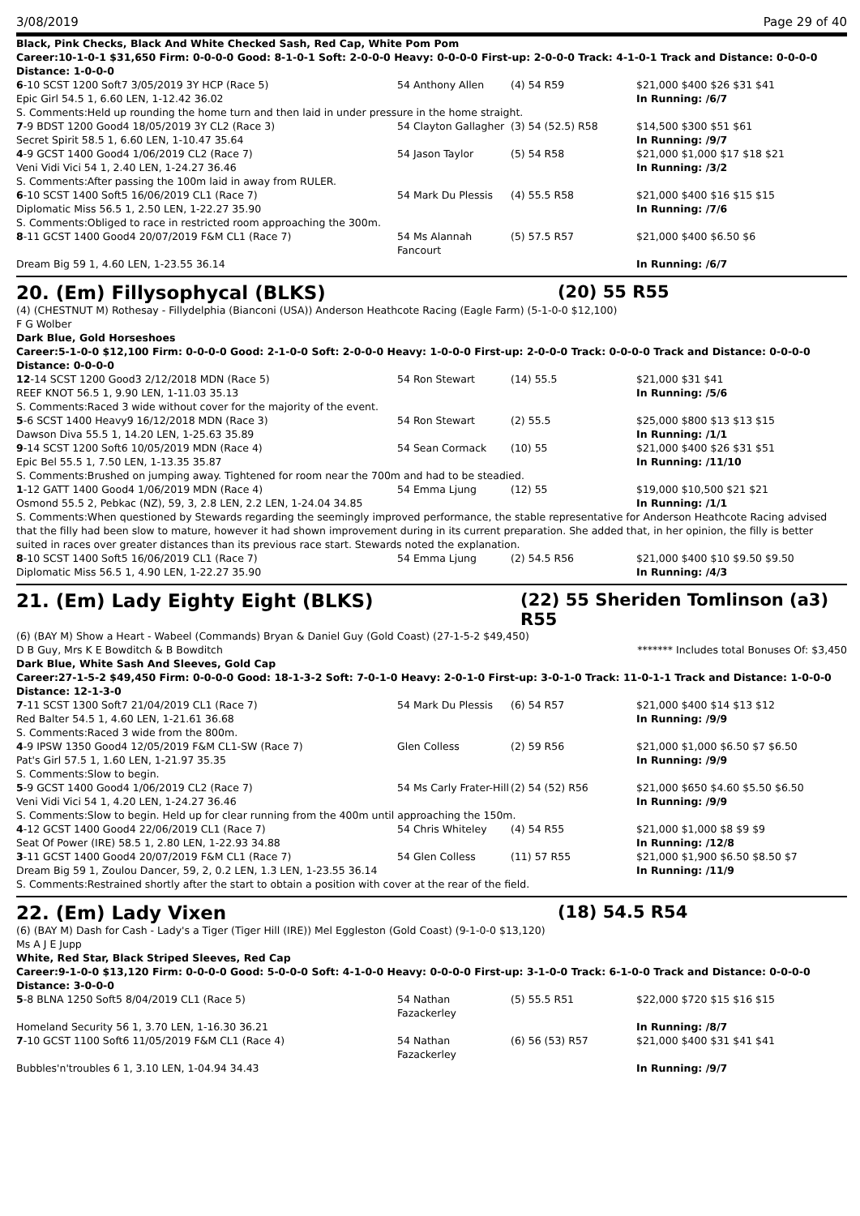3/08/2019 Page 29 of 40
Black, Pink Checks, Black And White Checked Sash, Red Cap, White Pom Pom
Career:10-1-0-1 $31,650 Firm: 0-0-0-0 Good: 8-1-0-1 Soft: 2-0-0-0 Heavy: 0-0-0-0 First-up: 2-0-0-0 Track: 4-1-0-1 Track and Distance: 0-0-0-0 Distance: 1-0-0-0
| 6 -10 SCST 1200 Soft7 3/05/2019 3Y HCP (Race 5) | 54 Anthony Allen | (4) 54 R59 | $21,000 $400 $26 $31 $41 |
| Epic Girl 54.5 1, 6.60 LEN, 1-12.42 36.02 | | | In Running: /6/7 |
| S. Comments:Held up rounding the home turn and then laid in under pressure in the home straight. | | | |
| 7 -9 BDST 1200 Good4 18/05/2019 3Y CL2 (Race 3) | 54 Clayton Gallagher | (3) 54 (52.5) R58 | $14,500 $300 $51 $61 |
| Secret Spirit 58.5 1, 6.60 LEN, 1-10.47 35.64 | | | In Running: /9/7 |
| 4 -9 GCST 1400 Good4 1/06/2019 CL2 (Race 7) | 54 Jason Taylor | (5) 54 R58 | $21,000 $1,000 $17 $18 $21 |
| Veni Vidi Vici 54 1, 2.40 LEN, 1-24.27 36.46 | | | In Running: /3/2 |
| S. Comments:After passing the 100m laid in away from RULER. | | | |
| 6 -10 SCST 1400 Soft5 16/06/2019 CL1 (Race 7) | 54 Mark Du Plessis | (4) 55.5 R58 | $21,000 $400 $16 $15 $15 |
| Diplomatic Miss 56.5 1, 2.50 LEN, 1-22.27 35.90 | | | In Running: /7/6 |
| S. Comments:Obliged to race in restricted room approaching the 300m. | | | |
| 8 -11 GCST 1400 Good4 20/07/2019 F&M CL1 (Race 7) | 54 Ms Alannah Fancourt | (5) 57.5 R57 | $21,000 $400 $6.50 $6 |
| Dream Big 59 1, 4.60 LEN, 1-23.55 36.14 | | | In Running: /6/7 |
20. (Em) Fillysophycal (BLKS) (20) 55 R55
(4) (CHESTNUT M) Rothesay - Fillydelphia (Bianconi (USA)) Anderson Heathcote Racing (Eagle Farm) (5-1-0-0 $12,100)
F G Wolber
Dark Blue, Gold Horseshoes
Career:5-1-0-0 $12,100 Firm: 0-0-0-0 Good: 2-1-0-0 Soft: 2-0-0-0 Heavy: 1-0-0-0 First-up: 2-0-0-0 Track: 0-0-0-0 Track and Distance: 0-0-0-0 Distance: 0-0-0-0
| 12 -14 SCST 1200 Good3 2/12/2018 MDN (Race 5) | 54 Ron Stewart | (14) 55.5 | $21,000 $31 $41 |
| REEF KNOT 56.5 1, 9.90 LEN, 1-11.03 35.13 | | | In Running: /5/6 |
| S. Comments:Raced 3 wide without cover for the majority of the event. | | | |
| 5 -6 SCST 1400 Heavy9 16/12/2018 MDN (Race 3) | 54 Ron Stewart | (2) 55.5 | $25,000 $800 $13 $13 $15 |
| Dawson Diva 55.5 1, 14.20 LEN, 1-25.63 35.89 | | | In Running: /1/1 |
| 9 -14 SCST 1200 Soft6 10/05/2019 MDN (Race 4) | 54 Sean Cormack | (10) 55 | $21,000 $400 $26 $31 $51 |
| Epic Bel 55.5 1, 7.50 LEN, 1-13.35 35.87 | | | In Running: /11/10 |
| S. Comments:Brushed on jumping away. Tightened for room near the 700m and had to be steadied. | | | |
| 1 -12 GATT 1400 Good4 1/06/2019 MDN (Race 4) | 54 Emma Ljung | (12) 55 | $19,000 $10,500 $21 $21 |
| Osmond 55.5 2, Pebkac (NZ), 59, 3, 2.8 LEN, 2.2 LEN, 1-24.04 34.85 | | | In Running: /1/1 |
| S. Comments:When questioned by Stewards regarding the seemingly improved performance, the stable representative for Anderson Heathcote Racing advised that the filly had been slow to mature, however it had shown improvement during in its current preparation. She added that, in her opinion, the filly is better suited in races over greater distances than its previous race start. Stewards noted the explanation. | | | |
| 8 -10 SCST 1400 Soft5 16/06/2019 CL1 (Race 7) | 54 Emma Ljung | (2) 54.5 R56 | $21,000 $400 $10 $9.50 $9.50 |
| Diplomatic Miss 56.5 1, 4.90 LEN, 1-22.27 35.90 | | | In Running: /4/3 |
21. (Em) Lady Eighty Eight (BLKS) (22) 55 Sheriden Tomlinson (a3) R55
(6) (BAY M) Show a Heart - Wabeel (Commands) Bryan & Daniel Guy (Gold Coast) (27-1-5-2 $49,450)
D B Guy, Mrs K E Bowditch & B Bowditch ******* Includes total Bonuses Of: $3,450
Dark Blue, White Sash And Sleeves, Gold Cap
Career:27-1-5-2 $49,450 Firm: 0-0-0-0 Good: 18-1-3-2 Soft: 7-0-1-0 Heavy: 2-0-1-0 First-up: 3-0-1-0 Track: 11-0-1-1 Track and Distance: 1-0-0-0 Distance: 12-1-3-0
| 7 -11 SCST 1300 Soft7 21/04/2019 CL1 (Race 7) | 54 Mark Du Plessis | (6) 54 R57 | $21,000 $400 $14 $13 $12 |
| Red Balter 54.5 1, 4.60 LEN, 1-21.61 36.68 | | | In Running: /9/9 |
| S. Comments:Raced 3 wide from the 800m. | | | |
| 4 -9 IPSW 1350 Good4 12/05/2019 F&M CL1-SW (Race 7) | Glen Colless | (2) 59 R56 | $21,000 $1,000 $6.50 $7 $6.50 |
| Pat's Girl 57.5 1, 1.60 LEN, 1-21.97 35.35 | | | In Running: /9/9 |
| S. Comments:Slow to begin. | | | |
| 5 -9 GCST 1400 Good4 1/06/2019 CL2 (Race 7) | 54 Ms Carly Frater-Hill | (2) 54 (52) R56 | $21,000 $650 $4.60 $5.50 $6.50 |
| Veni Vidi Vici 54 1, 4.20 LEN, 1-24.27 36.46 | | | In Running: /9/9 |
| S. Comments:Slow to begin. Held up for clear running from the 400m until approaching the 150m. | | | |
| 4 -12 GCST 1400 Good4 22/06/2019 CL1 (Race 7) | 54 Chris Whiteley | (4) 54 R55 | $21,000 $1,000 $8 $9 $9 |
| Seat Of Power (IRE) 58.5 1, 2.80 LEN, 1-22.93 34.88 | | | In Running: /12/8 |
| 3 -11 GCST 1400 Good4 20/07/2019 F&M CL1 (Race 7) | 54 Glen Colless | (11) 57 R55 | $21,000 $1,900 $6.50 $8.50 $7 |
| Dream Big 59 1, Zoulou Dancer, 59, 2, 0.2 LEN, 1.3 LEN, 1-23.55 36.14 | | | In Running: /11/9 |
| S. Comments:Restrained shortly after the start to obtain a position with cover at the rear of the field. | | | |
22. (Em) Lady Vixen (18) 54.5 R54
(6) (BAY M) Dash for Cash - Lady's a Tiger (Tiger Hill (IRE)) Mel Eggleston (Gold Coast) (9-1-0-0 $13,120)
Ms A J E Jupp
White, Red Star, Black Striped Sleeves, Red Cap
Career:9-1-0-0 $13,120 Firm: 0-0-0-0 Good: 5-0-0-0 Soft: 4-1-0-0 Heavy: 0-0-0-0 First-up: 3-1-0-0 Track: 6-1-0-0 Track and Distance: 0-0-0-0 Distance: 3-0-0-0
| 5 -8 BLNA 1250 Soft5 8/04/2019 CL1 (Race 5) | 54 Nathan Fazackerley | (5) 55.5 R51 | $22,000 $720 $15 $16 $15 |
| Homeland Security 56 1, 3.70 LEN, 1-16.30 36.21 | | | In Running: /8/7 |
| 7 -10 GCST 1100 Soft6 11/05/2019 F&M CL1 (Race 4) | 54 Nathan Fazackerley | (6) 56 (53) R57 | $21,000 $400 $31 $41 $41 |
| Bubbles'n'troubles 6 1, 3.10 LEN, 1-04.94 34.43 | | | In Running: /9/7 |